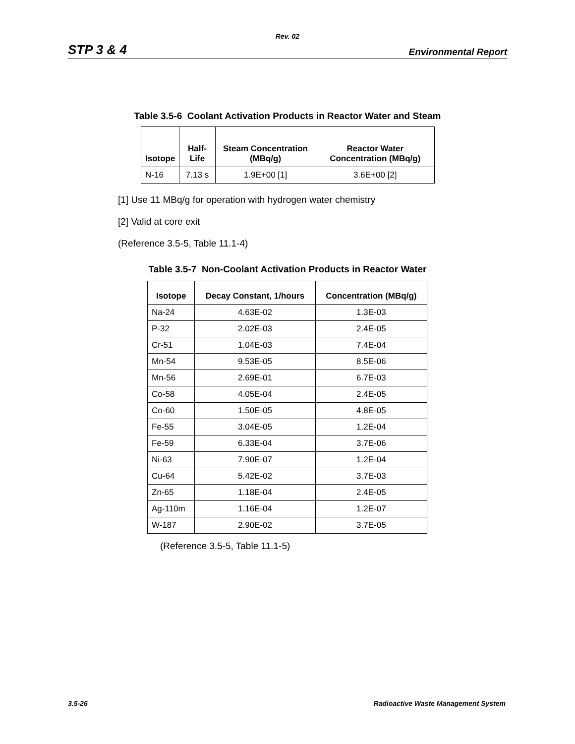Rev. 02
STP 3 & 4 Environmental Report
Table 3.5-6 Coolant Activation Products in Reactor Water and Steam
| Isotope | Half-Life | Steam Concentration (MBq/g) | Reactor Water Concentration (MBq/g) |
| --- | --- | --- | --- |
| N-16 | 7.13 s | 1.9E+00 [1] | 3.6E+00 [2] |
[1] Use 11 MBq/g for operation with hydrogen water chemistry
[2] Valid at core exit
(Reference 3.5-5, Table 11.1-4)
Table 3.5-7 Non-Coolant Activation Products in Reactor Water
| Isotope | Decay Constant, 1/hours | Concentration (MBq/g) |
| --- | --- | --- |
| Na-24 | 4.63E-02 | 1.3E-03 |
| P-32 | 2.02E-03 | 2.4E-05 |
| Cr-51 | 1.04E-03 | 7.4E-04 |
| Mn-54 | 9.53E-05 | 8.5E-06 |
| Mn-56 | 2.69E-01 | 6.7E-03 |
| Co-58 | 4.05E-04 | 2.4E-05 |
| Co-60 | 1.50E-05 | 4.8E-05 |
| Fe-55 | 3.04E-05 | 1.2E-04 |
| Fe-59 | 6.33E-04 | 3.7E-06 |
| Ni-63 | 7.90E-07 | 1.2E-04 |
| Cu-64 | 5.42E-02 | 3.7E-03 |
| Zn-65 | 1.18E-04 | 2.4E-05 |
| Ag-110m | 1.16E-04 | 1.2E-07 |
| W-187 | 2.90E-02 | 3.7E-05 |
(Reference 3.5-5, Table 11.1-5)
3.5-26 Radioactive Waste Management System